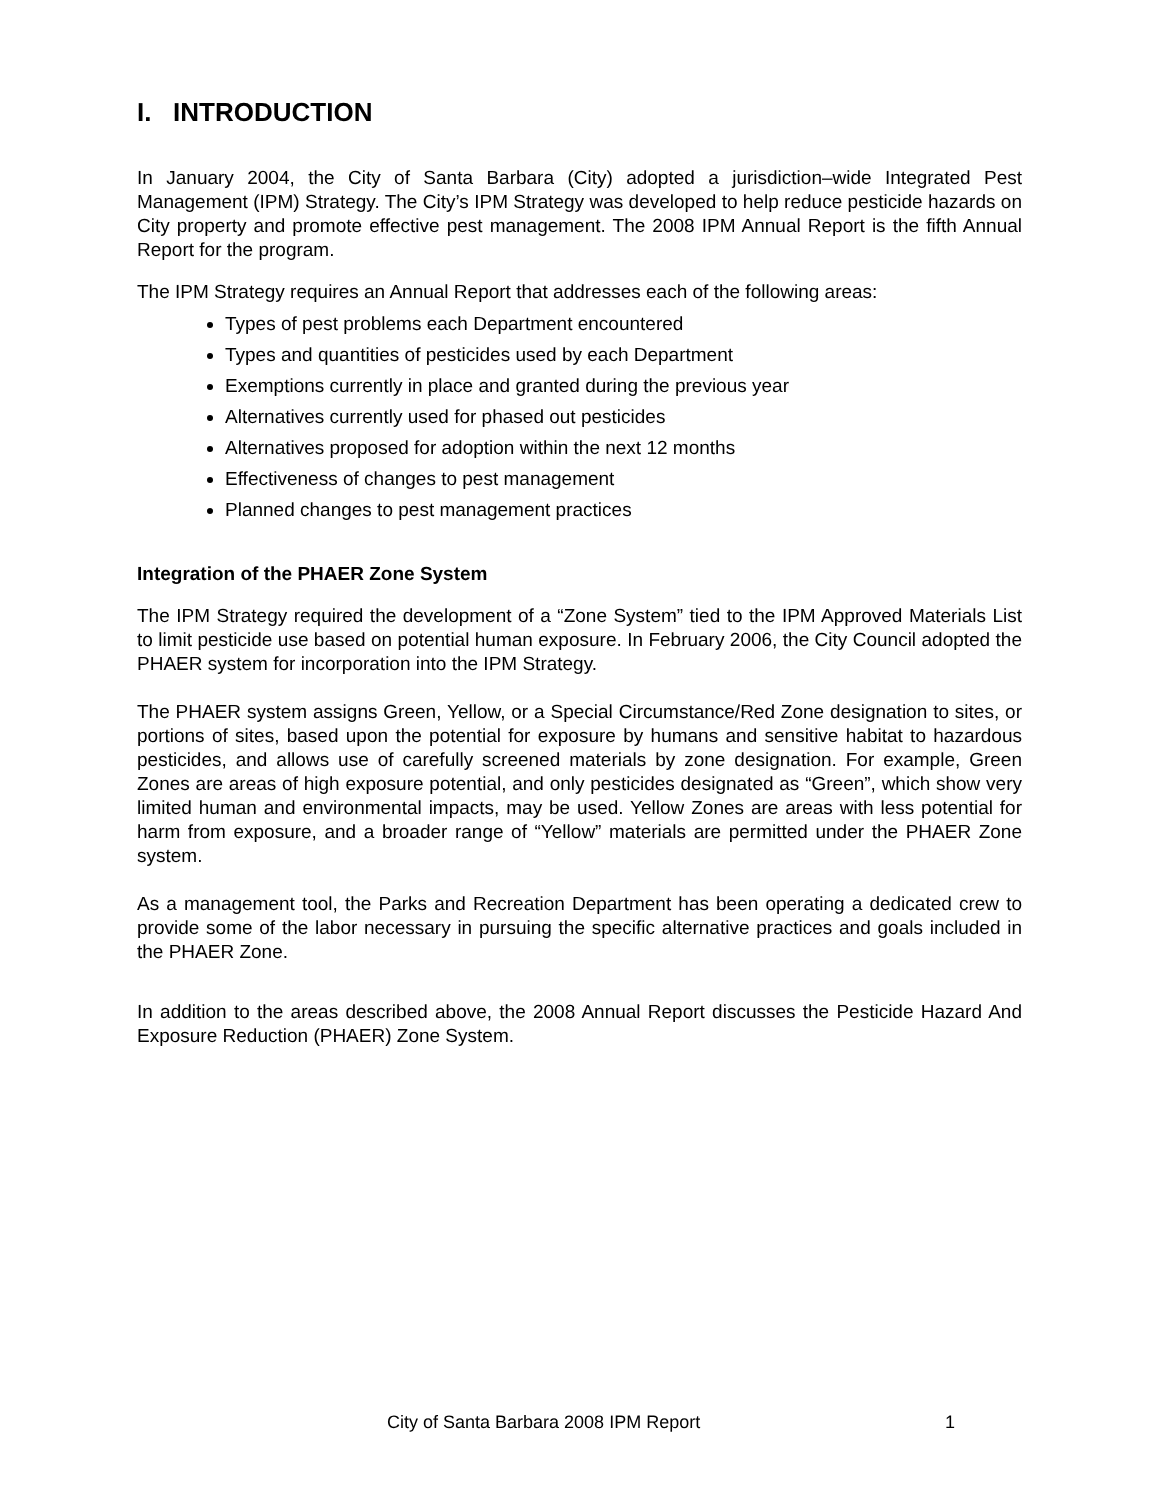I. INTRODUCTION
In January 2004, the City of Santa Barbara (City) adopted a jurisdiction–wide Integrated Pest Management (IPM) Strategy. The City’s IPM Strategy was developed to help reduce pesticide hazards on City property and promote effective pest management. The 2008 IPM Annual Report is the fifth Annual Report for the program.
The IPM Strategy requires an Annual Report that addresses each of the following areas:
Types of pest problems each Department encountered
Types and quantities of pesticides used by each Department
Exemptions currently in place and granted during the previous year
Alternatives currently used for phased out pesticides
Alternatives proposed for adoption within the next 12 months
Effectiveness of changes to pest management
Planned changes to pest management practices
Integration of the PHAER Zone System
The IPM Strategy required the development of a “Zone System” tied to the IPM Approved Materials List to limit pesticide use based on potential human exposure. In February 2006, the City Council adopted the PHAER system for incorporation into the IPM Strategy.
The PHAER system assigns Green, Yellow, or a Special Circumstance/Red Zone designation to sites, or portions of sites, based upon the potential for exposure by humans and sensitive habitat to hazardous pesticides, and allows use of carefully screened materials by zone designation. For example, Green Zones are areas of high exposure potential, and only pesticides designated as “Green”, which show very limited human and environmental impacts, may be used. Yellow Zones are areas with less potential for harm from exposure, and a broader range of “Yellow” materials are permitted under the PHAER Zone system.
As a management tool, the Parks and Recreation Department has been operating a dedicated crew to provide some of the labor necessary in pursuing the specific alternative practices and goals included in the PHAER Zone.
In addition to the areas described above, the 2008 Annual Report discusses the Pesticide Hazard And Exposure Reduction (PHAER) Zone System.
City of Santa Barbara 2008 IPM Report 1